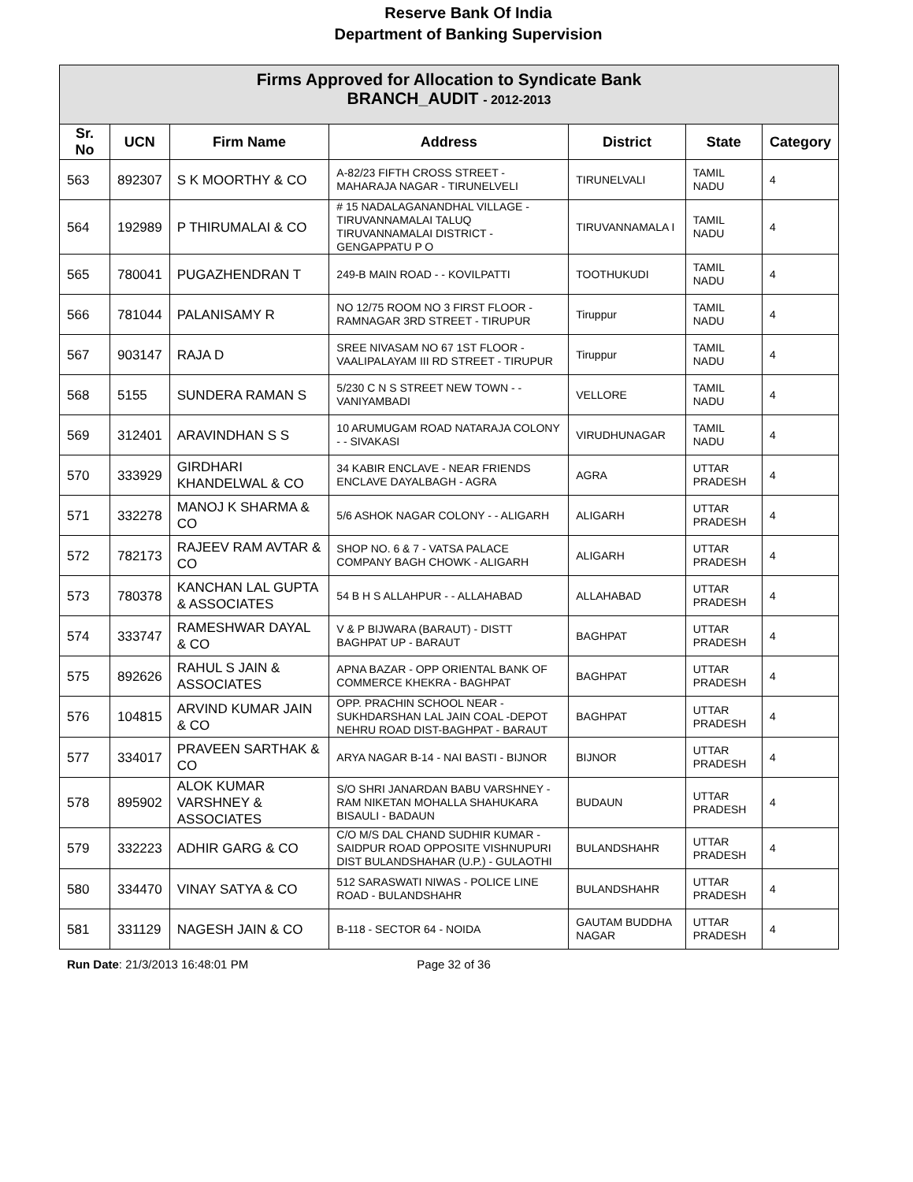Reserve Bank Of India
Department of Banking Supervision
| Firms Approved for Allocation to Syndicate Bank BRANCH_AUDIT - 2012-2013 | | | | | | |
| --- | --- | --- | --- | --- | --- | --- |
| Sr. No | UCN | Firm Name | Address | District | State | Category |
| 563 | 892307 | S K MOORTHY & CO | A-82/23 FIFTH CROSS STREET - MAHARAJA NAGAR - TIRUNELVELI | TIRUNELVALI | TAMIL NADU | 4 |
| 564 | 192989 | P THIRUMALAI & CO | # 15 NADALAGANANDHAL VILLAGE - TIRUVANNAMALAI TALUQ TIRUVANNAMALAI DISTRICT - GENGAPPATU P O | TIRUVANNAMALA I | TAMIL NADU | 4 |
| 565 | 780041 | PUGAZHENDRAN T | 249-B MAIN ROAD - - KOVILPATTI | TOOTHUKUDI | TAMIL NADU | 4 |
| 566 | 781044 | PALANISAMY R | NO 12/75 ROOM NO 3 FIRST FLOOR - RAMNAGAR 3RD STREET - TIRUPUR | Tiruppur | TAMIL NADU | 4 |
| 567 | 903147 | RAJA D | SREE NIVASAM NO 67 1ST FLOOR - VAALIPALAYAM III RD STREET - TIRUPUR | Tiruppur | TAMIL NADU | 4 |
| 568 | 5155 | SUNDERA RAMAN S | 5/230 C N S STREET NEW TOWN - - VANIYAMBADI | VELLORE | TAMIL NADU | 4 |
| 569 | 312401 | ARAVINDHAN S S | 10 ARUMUGAM ROAD NATARAJA COLONY - - SIVAKASI | VIRUDHUNAGAR | TAMIL NADU | 4 |
| 570 | 333929 | GIRDHARI KHANDELWAL & CO | 34 KABIR ENCLAVE - NEAR FRIENDS ENCLAVE DAYALBAGH - AGRA | AGRA | UTTAR PRADESH | 4 |
| 571 | 332278 | MANOJ K SHARMA & CO | 5/6 ASHOK NAGAR COLONY - - ALIGARH | ALIGARH | UTTAR PRADESH | 4 |
| 572 | 782173 | RAJEEV RAM AVTAR & CO | SHOP NO. 6 & 7 - VATSA PALACE COMPANY BAGH CHOWK - ALIGARH | ALIGARH | UTTAR PRADESH | 4 |
| 573 | 780378 | KANCHAN LAL GUPTA & ASSOCIATES | 54 B H S ALLAHPUR - - ALLAHABAD | ALLAHABAD | UTTAR PRADESH | 4 |
| 574 | 333747 | RAMESHWAR DAYAL & CO | V & P BIJWARA (BARAUT) - DISTT BAGHPAT UP - BARAUT | BAGHPAT | UTTAR PRADESH | 4 |
| 575 | 892626 | RAHUL S JAIN & ASSOCIATES | APNA BAZAR - OPP ORIENTAL BANK OF COMMERCE KHEKRA - BAGHPAT | BAGHPAT | UTTAR PRADESH | 4 |
| 576 | 104815 | ARVIND KUMAR JAIN & CO | OPP. PRACHIN SCHOOL NEAR - SUKHDARSHAN LAL JAIN COAL -DEPOT NEHRU ROAD DIST-BAGHPAT - BARAUT | BAGHPAT | UTTAR PRADESH | 4 |
| 577 | 334017 | PRAVEEN SARTHAK & CO | ARYA NAGAR B-14 - NAI BASTI - BIJNOR | BIJNOR | UTTAR PRADESH | 4 |
| 578 | 895902 | ALOK KUMAR VARSHNEY & ASSOCIATES | S/O SHRI JANARDAN BABU VARSHNEY - RAM NIKETAN MOHALLA SHAHUKARA BISAULI - BADAUN | BUDAUN | UTTAR PRADESH | 4 |
| 579 | 332223 | ADHIR GARG & CO | C/O M/S DAL CHAND SUDHIR KUMAR - SAIDPUR ROAD OPPOSITE VISHNUPURI DIST BULANDSHAHAR (U.P.) - GULAOTHI | BULANDSHAHR | UTTAR PRADESH | 4 |
| 580 | 334470 | VINAY SATYA & CO | 512 SARASWATI NIWAS - POLICE LINE ROAD - BULANDSHAHR | BULANDSHAHR | UTTAR PRADESH | 4 |
| 581 | 331129 | NAGESH JAIN & CO | B-118 - SECTOR 64 - NOIDA | GAUTAM BUDDHA NAGAR | UTTAR PRADESH | 4 |
Run Date: 21/3/2013 16:48:01 PM Page 32 of 36